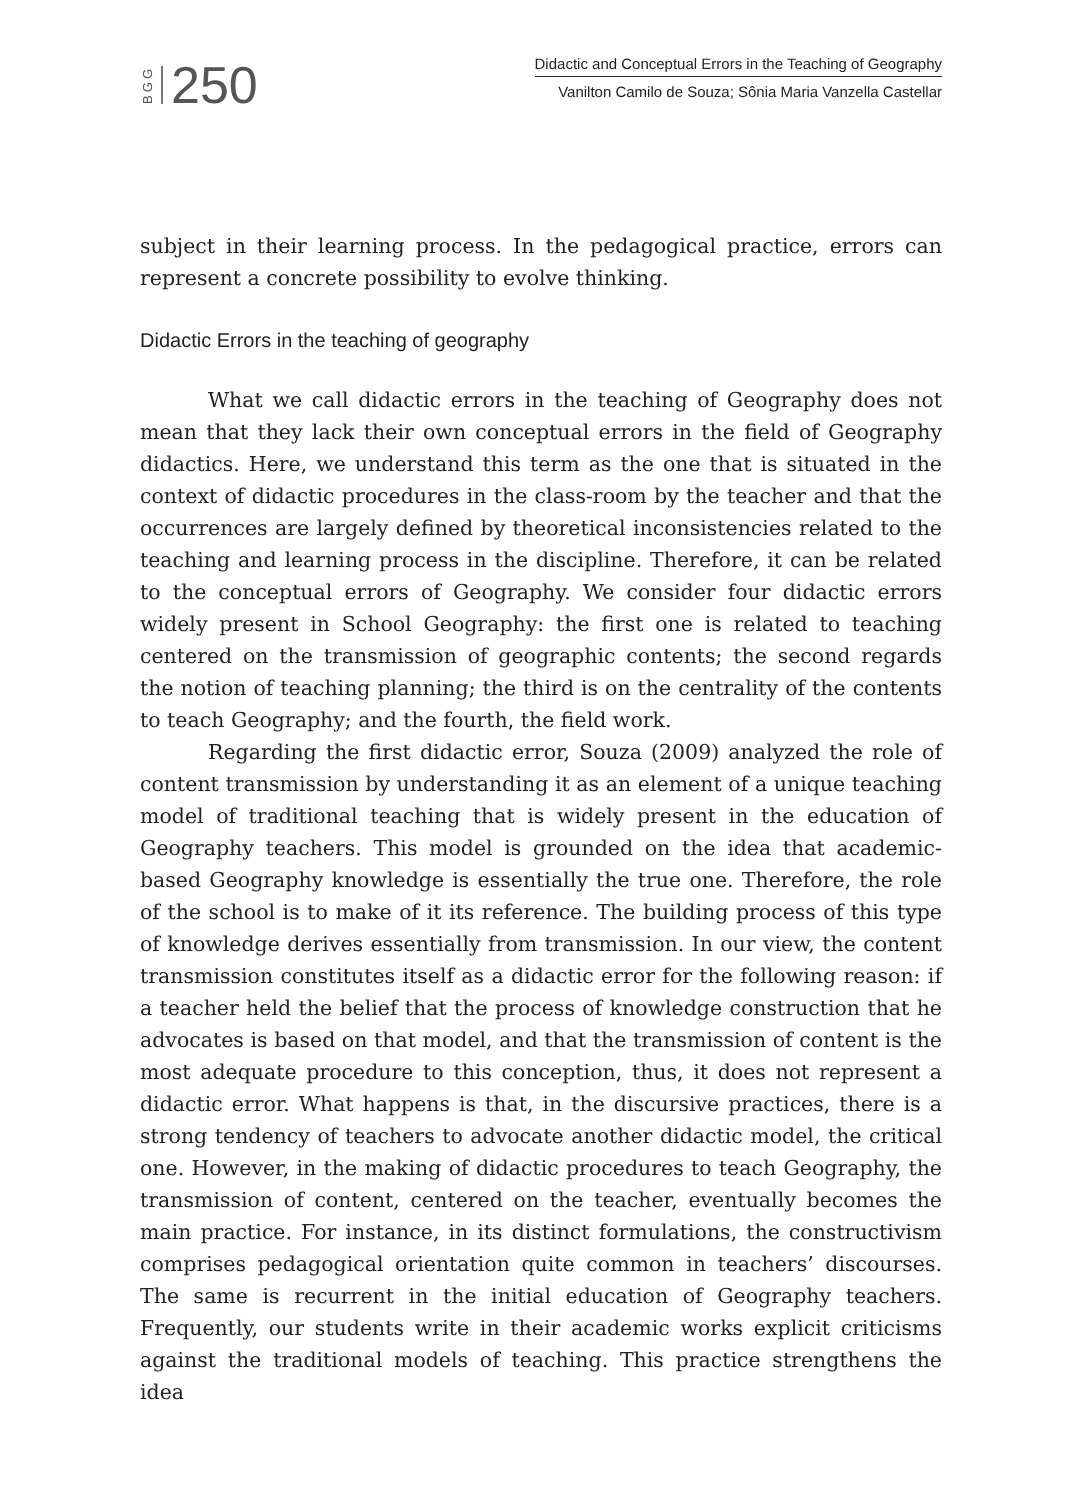BGG 250
Didactic and Conceptual Errors in the Teaching of Geography
Vanilton Camilo de Souza; Sônia Maria Vanzella Castellar
subject in their learning process. In the pedagogical practice, errors can represent a concrete possibility to evolve thinking.
Didactic Errors in the teaching of geography
What we call didactic errors in the teaching of Geography does not mean that they lack their own conceptual errors in the field of Geography didactics. Here, we understand this term as the one that is situated in the context of didactic procedures in the class-room by the teacher and that the occurrences are largely defined by theoretical inconsistencies related to the teaching and learning process in the discipline. Therefore, it can be related to the conceptual errors of Geography. We consider four didactic errors widely present in School Geography: the first one is related to teaching centered on the transmission of geographic contents; the second regards the notion of teaching planning; the third is on the centrality of the contents to teach Geography; and the fourth, the field work.
Regarding the first didactic error, Souza (2009) analyzed the role of content transmission by understanding it as an element of a unique teaching model of traditional teaching that is widely present in the education of Geography teachers. This model is grounded on the idea that academic-based Geography knowledge is essentially the true one. Therefore, the role of the school is to make of it its reference. The building process of this type of knowledge derives essentially from transmission. In our view, the content transmission constitutes itself as a didactic error for the following reason: if a teacher held the belief that the process of knowledge construction that he advocates is based on that model, and that the transmission of content is the most adequate procedure to this conception, thus, it does not represent a didactic error. What happens is that, in the discursive practices, there is a strong tendency of teachers to advocate another didactic model, the critical one. However, in the making of didactic procedures to teach Geography, the transmission of content, centered on the teacher, eventually becomes the main practice. For instance, in its distinct formulations, the constructivism comprises pedagogical orientation quite common in teachers’ discourses. The same is recurrent in the initial education of Geography teachers. Frequently, our students write in their academic works explicit criticisms against the traditional models of teaching. This practice strengthens the idea